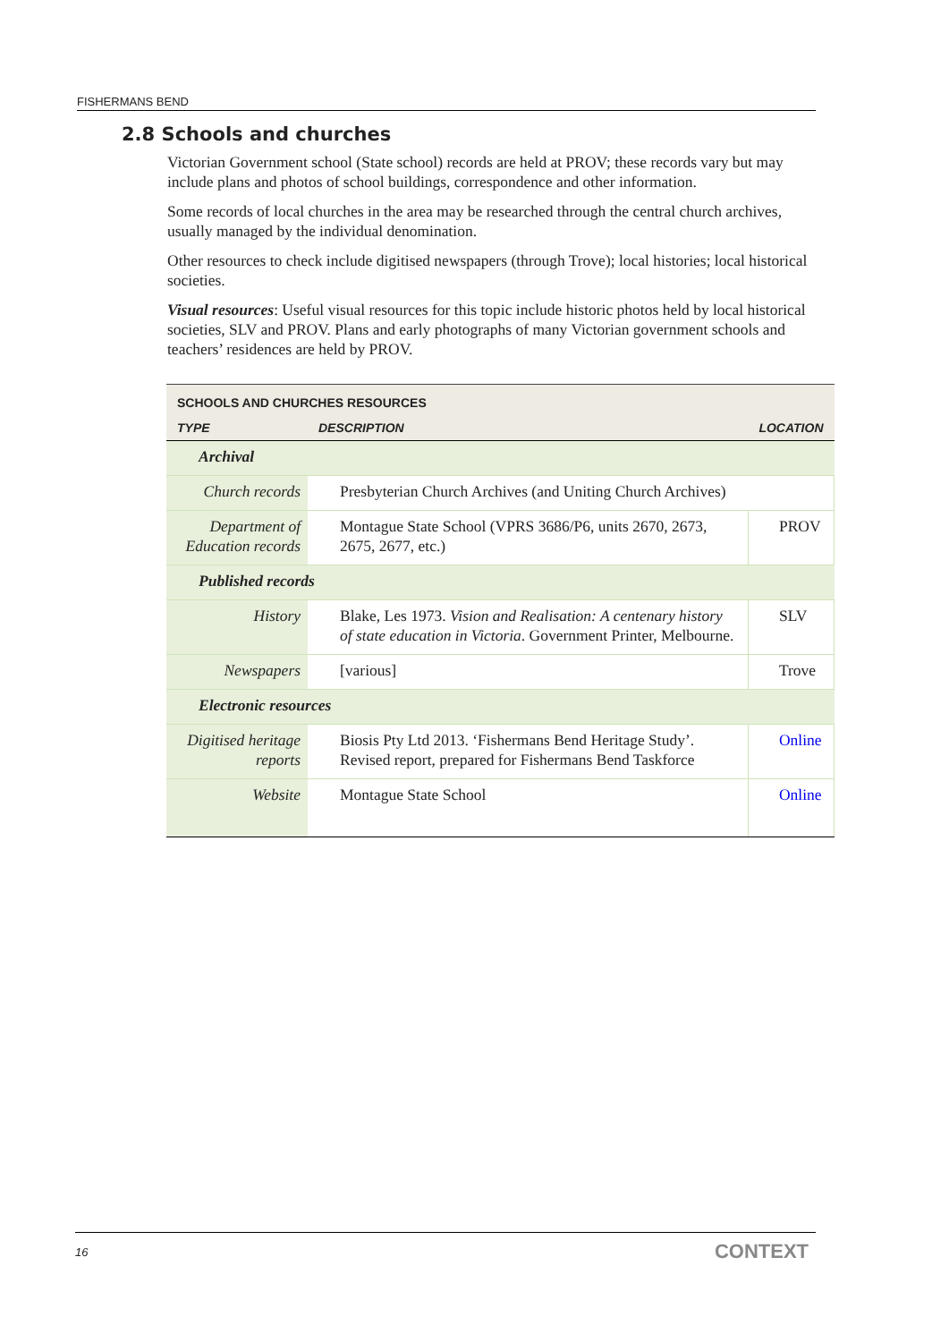FISHERMANS BEND
2.8 Schools and churches
Victorian Government school (State school) records are held at PROV; these records vary but may include plans and photos of school buildings, correspondence and other information.
Some records of local churches in the area may be researched through the central church archives, usually managed by the individual denomination.
Other resources to check include digitised newspapers (through Trove); local histories; local historical societies.
Visual resources: Useful visual resources for this topic include historic photos held by local historical societies, SLV and PROV. Plans and early photographs of many Victorian government schools and teachers’ residences are held by PROV.
| SCHOOLS AND CHURCHES RESOURCES | | |
| --- | --- | --- |
| TYPE | DESCRIPTION | LOCATION |
| Archival | | |
| Church records | Presbyterian Church Archives (and Uniting Church Archives) | |
| Department of Education records | Montague State School (VPRS 3686/P6, units 2670, 2673, 2675, 2677, etc.) | PROV |
| Published records | | |
| History | Blake, Les 1973. Vision and Realisation: A centenary history of state education in Victoria . Government Printer, Melbourne. | SLV |
| Newspapers | [various] | Trove |
| Electronic resources | | |
| Digitised heritage reports | Biosis Pty Ltd 2013. ‘Fishermans Bend Heritage Study’. Revised report, prepared for Fishermans Bend Taskforce | Online |
| Website | Montague State School | Online |
16 CONTEXT